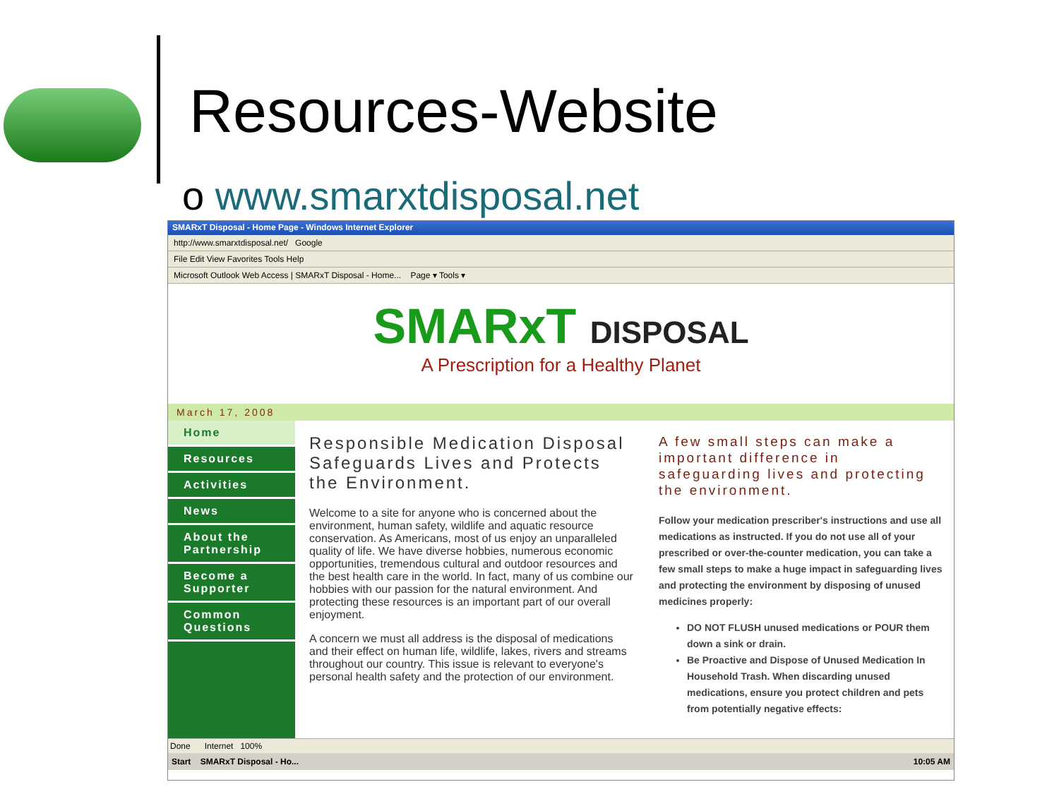Resources-Website
o www.smarxtdisposal.net
SMARxT Disposal - Home Page - Windows Internet Explorer
http://www.smarxtdisposal.net/ Google
File Edit View Favorites Tools Help
Microsoft Outlook Web Access | SMARxT Disposal - Home... Page ▾ Tools ▾
SMARxT DISPOSAL
A Prescription for a Healthy Planet
March 17, 2008
Home
Resources
Activities
News
About the Partnership
Become a Supporter
Common Questions
Responsible Medication Disposal Safeguards Lives and Protects the Environment.
Welcome to a site for anyone who is concerned about the environment, human safety, wildlife and aquatic resource conservation. As Americans, most of us enjoy an unparalleled quality of life. We have diverse hobbies, numerous economic opportunities, tremendous cultural and outdoor resources and the best health care in the world. In fact, many of us combine our hobbies with our passion for the natural environment. And protecting these resources is an important part of our overall enjoyment.
A concern we must all address is the disposal of medications and their effect on human life, wildlife, lakes, rivers and streams throughout our country. This issue is relevant to everyone's personal health safety and the protection of our environment.
A few small steps can make a important difference in safeguarding lives and protecting the environment.
Follow your medication prescriber's instructions and use all medications as instructed. If you do not use all of your prescribed or over-the-counter medication, you can take a few small steps to make a huge impact in safeguarding lives and protecting the environment by disposing of unused medicines properly:
DO NOT FLUSH unused medications or POUR them down a sink or drain.
Be Proactive and Dispose of Unused Medication In Household Trash. When discarding unused medications, ensure you protect children and pets from potentially negative effects:
Done Internet 100%
Start SMARxT Disposal - Ho... 10:05 AM